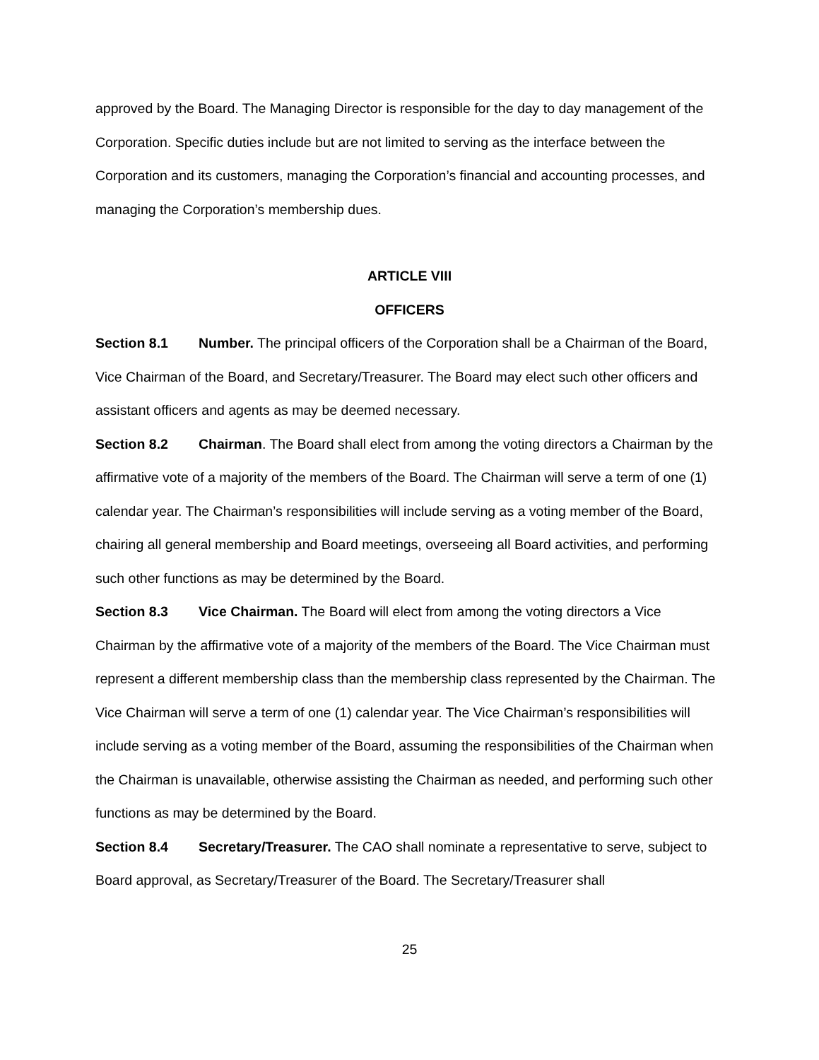approved by the Board. The Managing Director is responsible for the day to day management of the Corporation. Specific duties include but are not limited to serving as the interface between the Corporation and its customers, managing the Corporation’s financial and accounting processes, and managing the Corporation’s membership dues.
ARTICLE VIII
OFFICERS
Section 8.1 Number. The principal officers of the Corporation shall be a Chairman of the Board, Vice Chairman of the Board, and Secretary/Treasurer. The Board may elect such other officers and assistant officers and agents as may be deemed necessary.
Section 8.2 Chairman. The Board shall elect from among the voting directors a Chairman by the affirmative vote of a majority of the members of the Board. The Chairman will serve a term of one (1) calendar year. The Chairman’s responsibilities will include serving as a voting member of the Board, chairing all general membership and Board meetings, overseeing all Board activities, and performing such other functions as may be determined by the Board.
Section 8.3 Vice Chairman. The Board will elect from among the voting directors a Vice Chairman by the affirmative vote of a majority of the members of the Board. The Vice Chairman must represent a different membership class than the membership class represented by the Chairman. The Vice Chairman will serve a term of one (1) calendar year. The Vice Chairman’s responsibilities will include serving as a voting member of the Board, assuming the responsibilities of the Chairman when the Chairman is unavailable, otherwise assisting the Chairman as needed, and performing such other functions as may be determined by the Board.
Section 8.4 Secretary/Treasurer. The CAO shall nominate a representative to serve, subject to Board approval, as Secretary/Treasurer of the Board. The Secretary/Treasurer shall
25